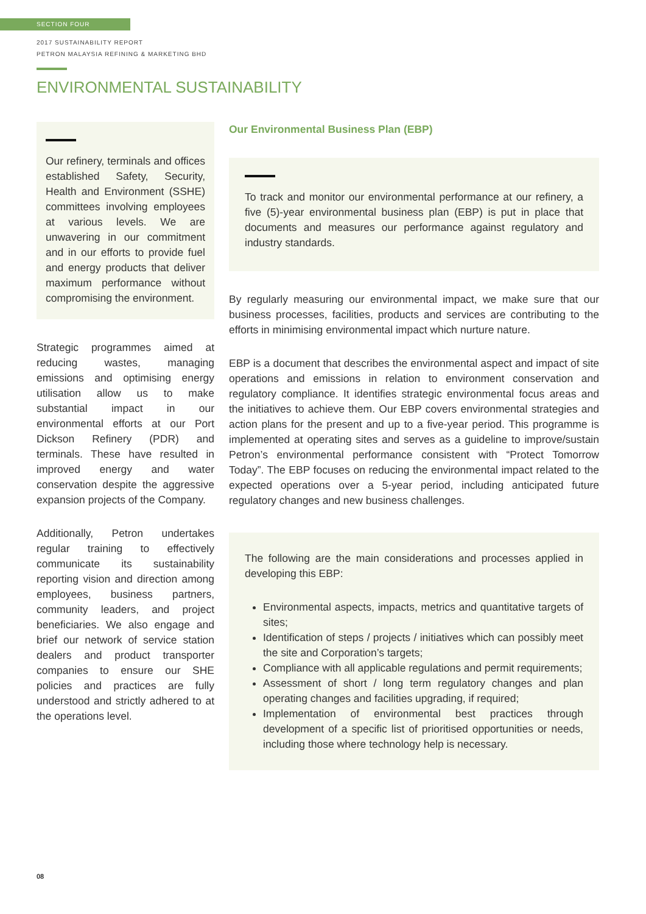SECTION FOUR
2017 SUSTAINABILITY REPORT
PETRON MALAYSIA REFINING & MARKETING BHD
ENVIRONMENTAL SUSTAINABILITY
Our refinery, terminals and offices established Safety, Security, Health and Environment (SSHE) committees involving employees at various levels. We are unwavering in our commitment and in our efforts to provide fuel and energy products that deliver maximum performance without compromising the environment.
Strategic programmes aimed at reducing wastes, managing emissions and optimising energy utilisation allow us to make substantial impact in our environmental efforts at our Port Dickson Refinery (PDR) and terminals. These have resulted in improved energy and water conservation despite the aggressive expansion projects of the Company.
Additionally, Petron undertakes regular training to effectively communicate its sustainability reporting vision and direction among employees, business partners, community leaders, and project beneficiaries. We also engage and brief our network of service station dealers and product transporter companies to ensure our SHE policies and practices are fully understood and strictly adhered to at the operations level.
Our Environmental Business Plan (EBP)
To track and monitor our environmental performance at our refinery, a five (5)-year environmental business plan (EBP) is put in place that documents and measures our performance against regulatory and industry standards.
By regularly measuring our environmental impact, we make sure that our business processes, facilities, products and services are contributing to the efforts in minimising environmental impact which nurture nature.
EBP is a document that describes the environmental aspect and impact of site operations and emissions in relation to environment conservation and regulatory compliance. It identifies strategic environmental focus areas and the initiatives to achieve them. Our EBP covers environmental strategies and action plans for the present and up to a five-year period. This programme is implemented at operating sites and serves as a guideline to improve/sustain Petron’s environmental performance consistent with “Protect Tomorrow Today”. The EBP focuses on reducing the environmental impact related to the expected operations over a 5-year period, including anticipated future regulatory changes and new business challenges.
The following are the main considerations and processes applied in developing this EBP:
Environmental aspects, impacts, metrics and quantitative targets of sites;
Identification of steps / projects / initiatives which can possibly meet the site and Corporation’s targets;
Compliance with all applicable regulations and permit requirements;
Assessment of short / long term regulatory changes and plan operating changes and facilities upgrading, if required;
Implementation of environmental best practices through development of a specific list of prioritised opportunities or needs, including those where technology help is necessary.
08